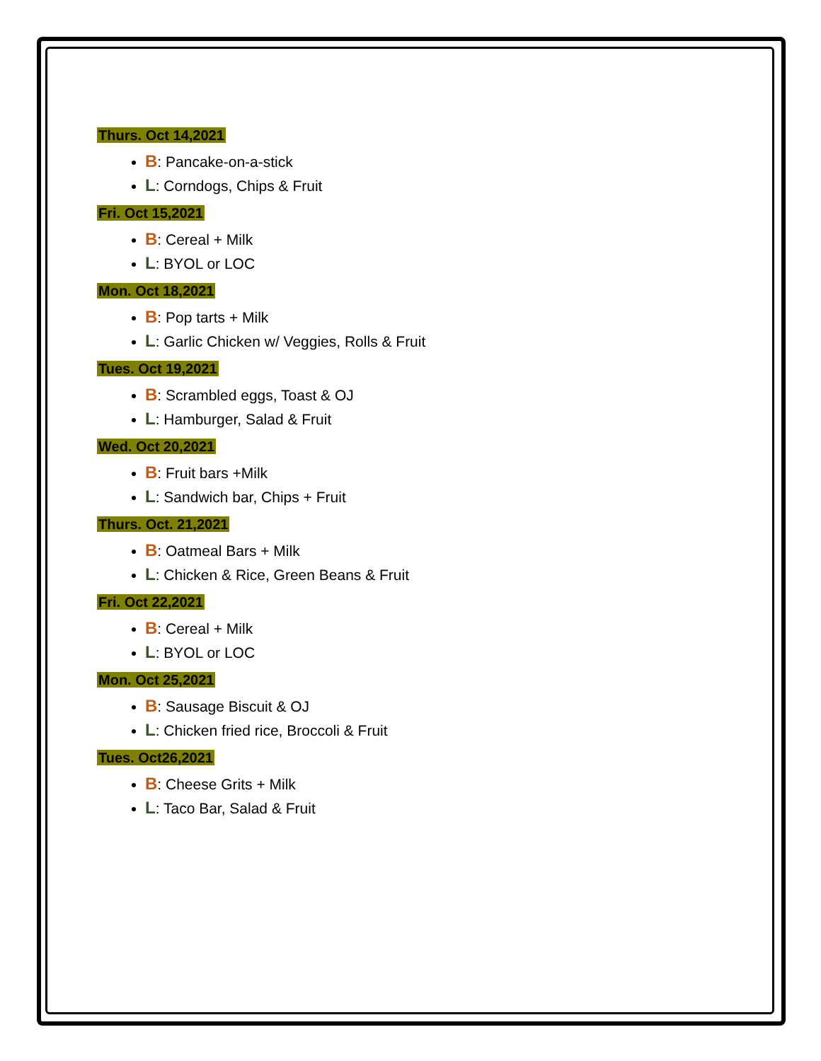Thurs. Oct 14,2021
B: Pancake-on-a-stick
L: Corndogs, Chips & Fruit
Fri. Oct 15,2021
B: Cereal + Milk
L: BYOL or LOC
Mon. Oct 18,2021
B: Pop tarts + Milk
L: Garlic Chicken w/ Veggies, Rolls & Fruit
Tues. Oct 19,2021
B: Scrambled eggs, Toast & OJ
L: Hamburger, Salad & Fruit
Wed. Oct 20,2021
B: Fruit bars +Milk
L: Sandwich bar, Chips + Fruit
Thurs. Oct. 21,2021
B: Oatmeal Bars + Milk
L: Chicken & Rice, Green Beans & Fruit
Fri. Oct 22,2021
B: Cereal + Milk
L: BYOL or LOC
Mon. Oct 25,2021
B: Sausage Biscuit & OJ
L: Chicken fried rice, Broccoli & Fruit
Tues. Oct26,2021
B: Cheese Grits + Milk
L: Taco Bar, Salad & Fruit